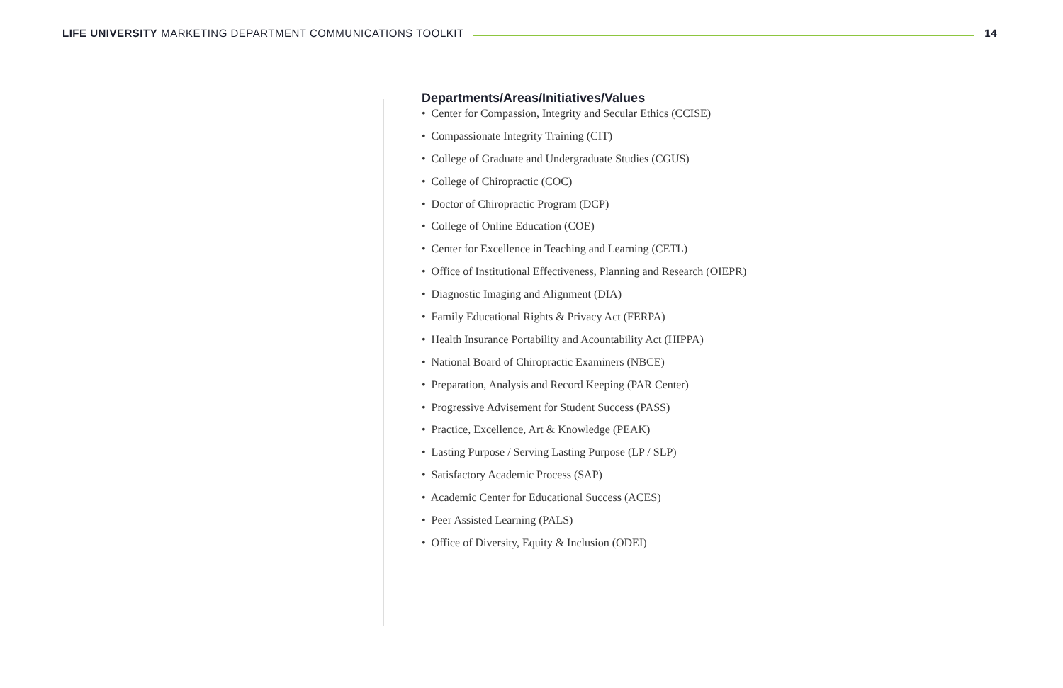LIFE UNIVERSITY MARKETING DEPARTMENT COMMUNICATIONS TOOLKIT
14
Departments/Areas/Initiatives/Values
• Center for Compassion, Integrity and Secular Ethics (CCISE)
• Compassionate Integrity Training (CIT)
• College of Graduate and Undergraduate Studies (CGUS)
• College of Chiropractic (COC)
• Doctor of Chiropractic Program (DCP)
• College of Online Education (COE)
• Center for Excellence in Teaching and Learning (CETL)
• Office of Institutional Effectiveness, Planning and Research (OIEPR)
• Diagnostic Imaging and Alignment (DIA)
• Family Educational Rights & Privacy Act (FERPA)
• Health Insurance Portability and Acountability Act (HIPPA)
• National Board of Chiropractic Examiners (NBCE)
• Preparation, Analysis and Record Keeping (PAR Center)
• Progressive Advisement for Student Success (PASS)
• Practice, Excellence, Art & Knowledge (PEAK)
• Lasting Purpose / Serving Lasting Purpose (LP / SLP)
• Satisfactory Academic Process (SAP)
• Academic Center for Educational Success (ACES)
• Peer Assisted Learning (PALS)
• Office of Diversity, Equity & Inclusion (ODEI)